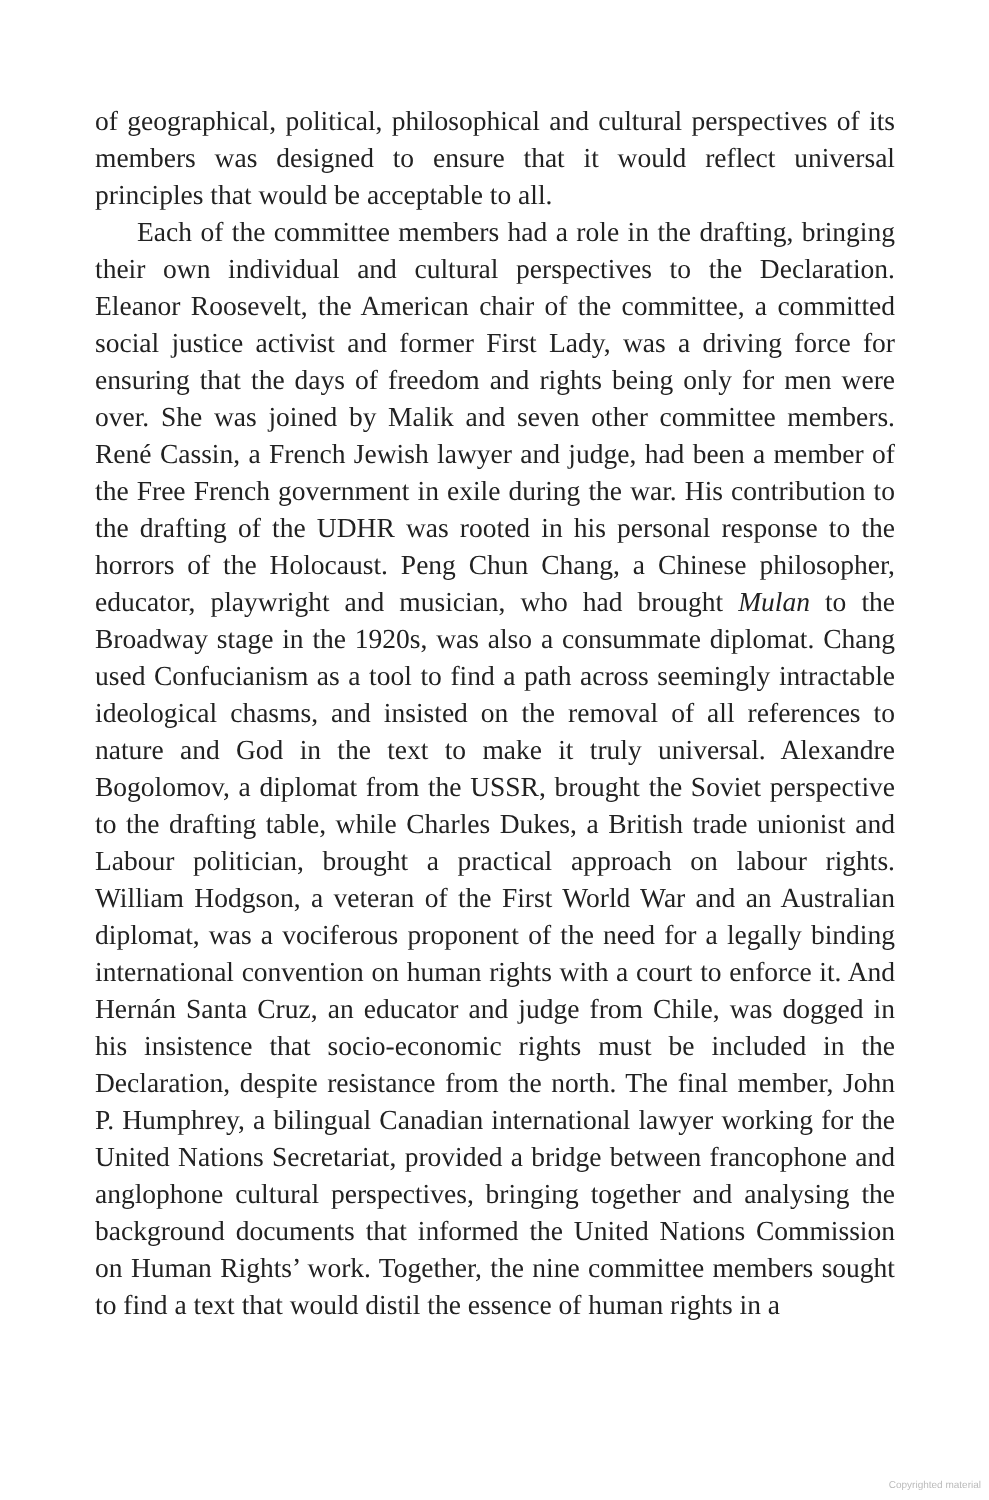of geographical, political, philosophical and cultural perspectives of its members was designed to ensure that it would reflect universal principles that would be acceptable to all.
Each of the committee members had a role in the drafting, bringing their own individual and cultural perspectives to the Declaration. Eleanor Roosevelt, the American chair of the committee, a committed social justice activist and former First Lady, was a driving force for ensuring that the days of freedom and rights being only for men were over. She was joined by Malik and seven other committee members. René Cassin, a French Jewish lawyer and judge, had been a member of the Free French government in exile during the war. His contribution to the drafting of the UDHR was rooted in his personal response to the horrors of the Holocaust. Peng Chun Chang, a Chinese philosopher, educator, playwright and musician, who had brought Mulan to the Broadway stage in the 1920s, was also a consummate diplomat. Chang used Confucianism as a tool to find a path across seemingly intractable ideological chasms, and insisted on the removal of all references to nature and God in the text to make it truly universal. Alexandre Bogolomov, a diplomat from the USSR, brought the Soviet perspective to the drafting table, while Charles Dukes, a British trade unionist and Labour politician, brought a practical approach on labour rights. William Hodgson, a veteran of the First World War and an Australian diplomat, was a vociferous proponent of the need for a legally binding international convention on human rights with a court to enforce it. And Hernán Santa Cruz, an educator and judge from Chile, was dogged in his insistence that socio-economic rights must be included in the Declaration, despite resistance from the north. The final member, John P. Humphrey, a bilingual Canadian international lawyer working for the United Nations Secretariat, provided a bridge between francophone and anglophone cultural perspectives, bringing together and analysing the background documents that informed the United Nations Commission on Human Rights’ work. Together, the nine committee members sought to find a text that would distil the essence of human rights in a
Copyrighted material